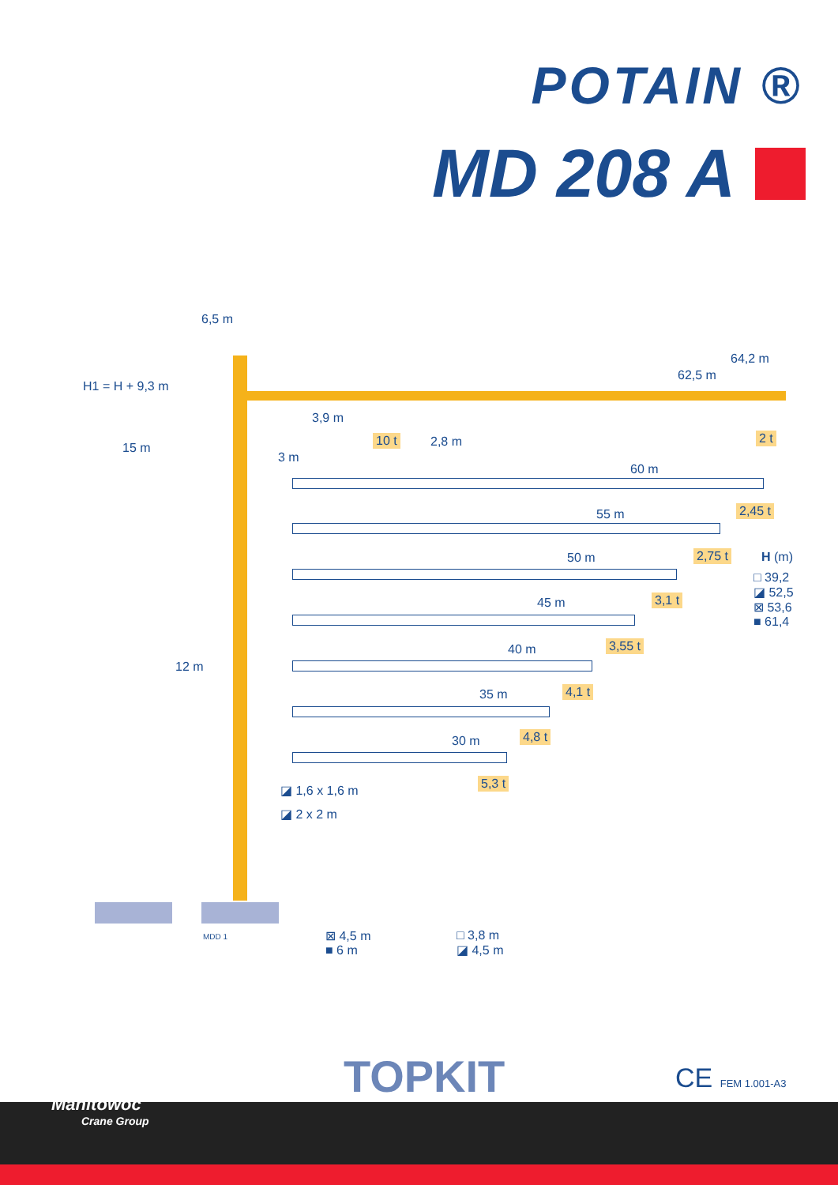POTAIN ®
MD 208 A
6,5 m
H1 = H + 9,3 m
64,2 m
62,5 m
3,9 m
10 t 2,8 m 2 t
15 m
3 m
60 m
2,45 t
55 m
2,75 t H (m)
50 m
□ 39,2
◪ 52,5
⊠ 53,6
■ 61,4
3,1 t
45 m
3,55 t
40 m
12 m
4,1 t
35 m
4,8 t
30 m
5,3 t
◪ 1,6 x 1,6 m
◪ 2 x 2 m
MDD 1
⊠ 4,5 m
■ 6 m
□ 3,8 m
◪ 4,5 m
TOPKIT CE FEM 1.001-A3
Manitowoc
Crane Group